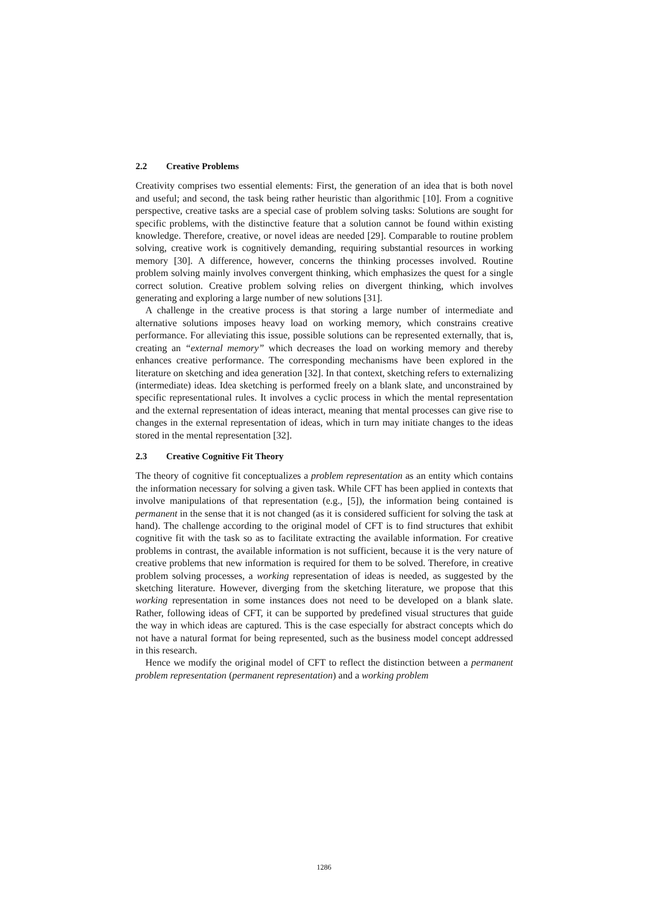2.2 Creative Problems
Creativity comprises two essential elements: First, the generation of an idea that is both novel and useful; and second, the task being rather heuristic than algorithmic [10]. From a cognitive perspective, creative tasks are a special case of problem solving tasks: Solutions are sought for specific problems, with the distinctive feature that a solution cannot be found within existing knowledge. Therefore, creative, or novel ideas are needed [29]. Comparable to routine problem solving, creative work is cognitively demanding, requiring substantial resources in working memory [30]. A difference, however, concerns the thinking processes involved. Routine problem solving mainly involves convergent thinking, which emphasizes the quest for a single correct solution. Creative problem solving relies on divergent thinking, which involves generating and exploring a large number of new solutions [31].
A challenge in the creative process is that storing a large number of intermediate and alternative solutions imposes heavy load on working memory, which constrains creative performance. For alleviating this issue, possible solutions can be represented externally, that is, creating an “external memory” which decreases the load on working memory and thereby enhances creative performance. The corresponding mechanisms have been explored in the literature on sketching and idea generation [32]. In that context, sketching refers to externalizing (intermediate) ideas. Idea sketching is performed freely on a blank slate, and unconstrained by specific representational rules. It involves a cyclic process in which the mental representation and the external representation of ideas interact, meaning that mental processes can give rise to changes in the external representation of ideas, which in turn may initiate changes to the ideas stored in the mental representation [32].
2.3 Creative Cognitive Fit Theory
The theory of cognitive fit conceptualizes a problem representation as an entity which contains the information necessary for solving a given task. While CFT has been applied in contexts that involve manipulations of that representation (e.g., [5]), the information being contained is permanent in the sense that it is not changed (as it is considered sufficient for solving the task at hand). The challenge according to the original model of CFT is to find structures that exhibit cognitive fit with the task so as to facilitate extracting the available information. For creative problems in contrast, the available information is not sufficient, because it is the very nature of creative problems that new information is required for them to be solved. Therefore, in creative problem solving processes, a working representation of ideas is needed, as suggested by the sketching literature. However, diverging from the sketching literature, we propose that this working representation in some instances does not need to be developed on a blank slate. Rather, following ideas of CFT, it can be supported by predefined visual structures that guide the way in which ideas are captured. This is the case especially for abstract concepts which do not have a natural format for being represented, such as the business model concept addressed in this research.
Hence we modify the original model of CFT to reflect the distinction between a permanent problem representation (permanent representation) and a working problem
1286